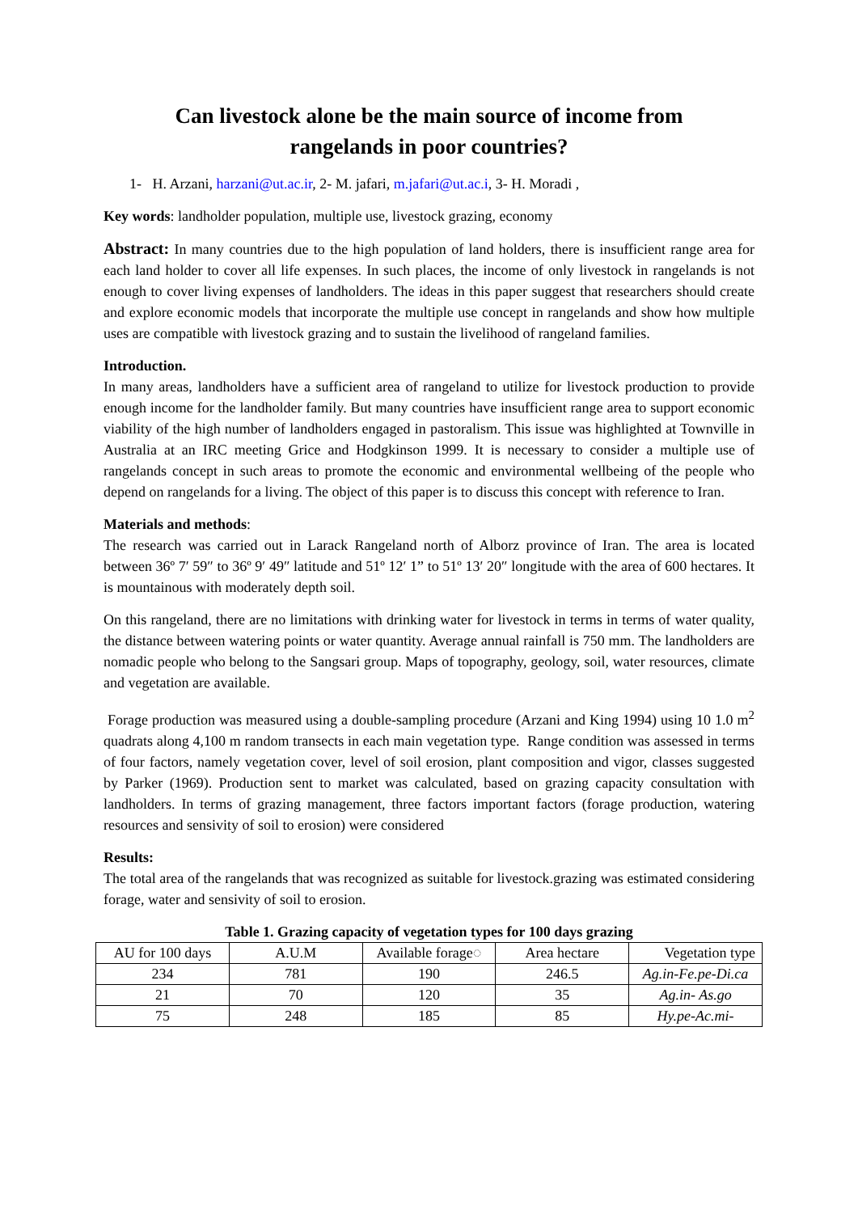Can livestock alone be the main source of income from
rangelands in poor countries?
1- H. Arzani, harzani@ut.ac.ir, 2- M. jafari, m.jafari@ut.ac.i, 3- H. Moradi ,
Key words: landholder population, multiple use, livestock grazing, economy
Abstract: In many countries due to the high population of land holders, there is insufficient range area for each land holder to cover all life expenses. In such places, the income of only livestock in rangelands is not enough to cover living expenses of landholders. The ideas in this paper suggest that researchers should create and explore economic models that incorporate the multiple use concept in rangelands and show how multiple uses are compatible with livestock grazing and to sustain the livelihood of rangeland families.
Introduction.
In many areas, landholders have a sufficient area of rangeland to utilize for livestock production to provide enough income for the landholder family. But many countries have insufficient range area to support economic viability of the high number of landholders engaged in pastoralism. This issue was highlighted at Townville in Australia at an IRC meeting Grice and Hodgkinson 1999. It is necessary to consider a multiple use of rangelands concept in such areas to promote the economic and environmental wellbeing of the people who depend on rangelands for a living. The object of this paper is to discuss this concept with reference to Iran.
Materials and methods:
The research was carried out in Larack Rangeland north of Alborz province of Iran. The area is located between 36º 7′ 59″ to 36º 9′ 49″ latitude and 51º 12′ 1” to 51º 13′ 20″ longitude with the area of 600 hectares. It is mountainous with moderately depth soil.
On this rangeland, there are no limitations with drinking water for livestock in terms in terms of water quality, the distance between watering points or water quantity. Average annual rainfall is 750 mm. The landholders are nomadic people who belong to the Sangsari group. Maps of topography, geology, soil, water resources, climate and vegetation are available.
Forage production was measured using a double-sampling procedure (Arzani and King 1994) using 10 1.0 m<sup>2</sup> quadrats along 4,100 m random transects in each main vegetation type. Range condition was assessed in terms of four factors, namely vegetation cover, level of soil erosion, plant composition and vigor, classes suggested by Parker (1969). Production sent to market was calculated, based on grazing capacity consultation with landholders. In terms of grazing management, three factors important factors (forage production, watering resources and sensivity of soil to erosion) were considered
Results:
The total area of the rangelands that was recognized as suitable for livestock.grazing was estimated considering forage, water and sensivity of soil to erosion.
Table 1. Grazing capacity of vegetation types for 100 days grazing
| AU for 100 days | A.U.M | Available forage◌ | Area hectare | Vegetation type |
| 234 | 781 | 190 | 246.5 | Ag.in-Fe.pe-Di.ca |
| 21 | 70 | 120 | 35 | Ag.in- As.go |
| 75 | 248 | 185 | 85 | Hy.pe-Ac.mi- |